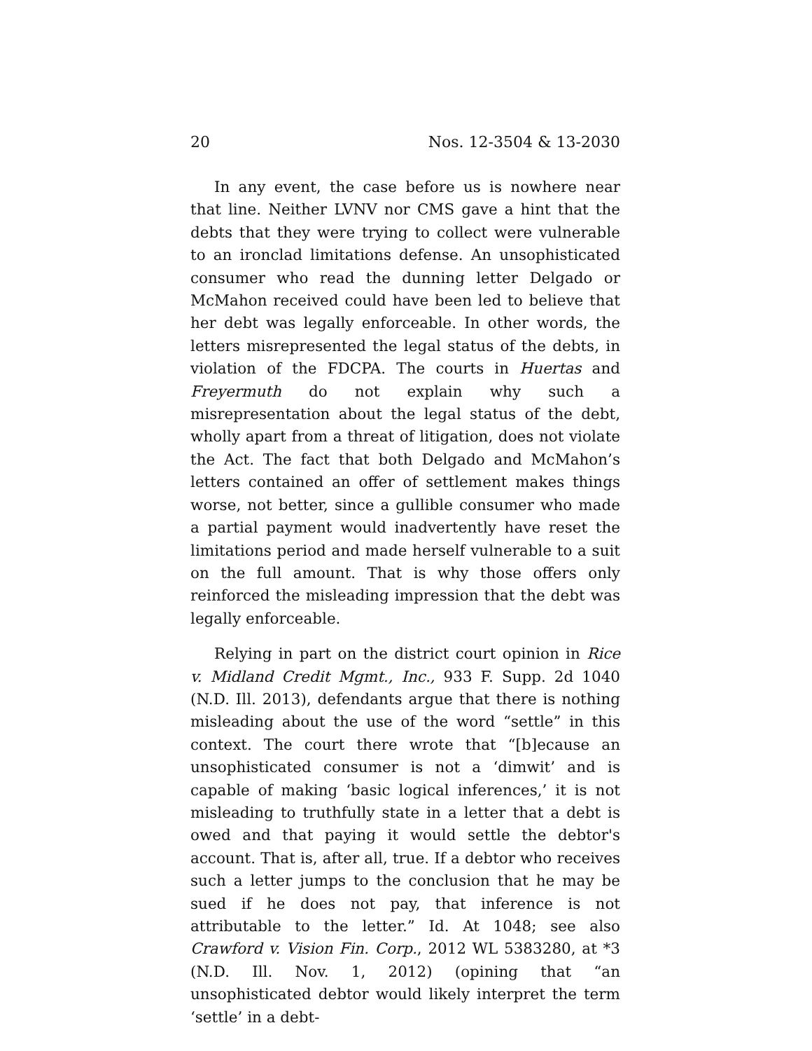20 Nos. 12-3504 & 13-2030
In any event, the case before us is nowhere near that line. Neither LVNV nor CMS gave a hint that the debts that they were trying to collect were vulnerable to an ironclad limitations defense. An unsophisticated consumer who read the dunning letter Delgado or McMahon received could have been led to believe that her debt was legally enforceable. In other words, the letters misrepresented the legal status of the debts, in violation of the FDCPA. The courts in Huertas and Freyermuth do not explain why such a misrepresentation about the legal status of the debt, wholly apart from a threat of litigation, does not violate the Act. The fact that both Delgado and McMahon’s letters contained an offer of settlement makes things worse, not better, since a gullible consumer who made a partial payment would inadvertently have reset the limitations period and made herself vulnerable to a suit on the full amount. That is why those offers only reinforced the misleading impression that the debt was legally enforceable.
Relying in part on the district court opinion in Rice v. Midland Credit Mgmt., Inc., 933 F. Supp. 2d 1040 (N.D. Ill. 2013), defendants argue that there is nothing misleading about the use of the word “settle” in this context. The court there wrote that “[b]ecause an unsophisticated consumer is not a ‘dimwit’ and is capable of making ‘basic logical inferences,’ it is not misleading to truthfully state in a letter that a debt is owed and that paying it would settle the debtor's account. That is, after all, true. If a debtor who receives such a letter jumps to the conclusion that he may be sued if he does not pay, that inference is not attributable to the letter.” Id. At 1048; see also Crawford v. Vision Fin. Corp., 2012 WL 5383280, at *3 (N.D. Ill. Nov. 1, 2012) (opining that “an unsophisticated debtor would likely interpret the term ‘settle’ in a debt-